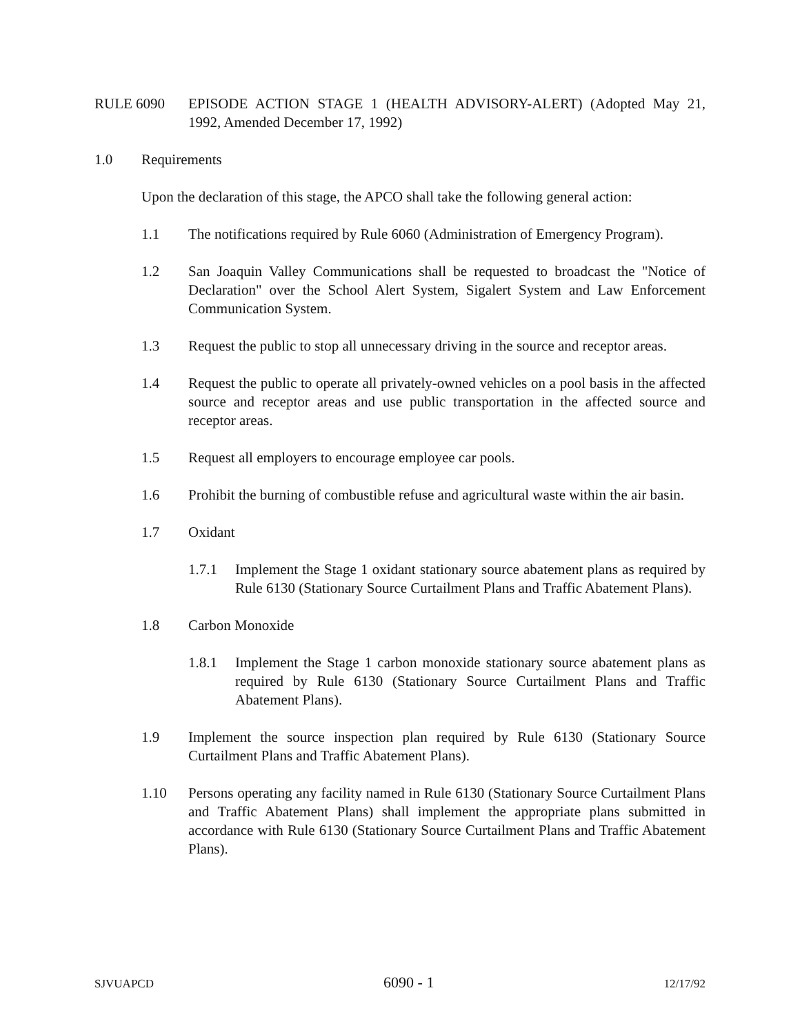RULE 6090 EPISODE ACTION STAGE 1 (HEALTH ADVISORY-ALERT) (Adopted May 21, 1992, Amended December 17, 1992)
1.0 Requirements
Upon the declaration of this stage, the APCO shall take the following general action:
1.1 The notifications required by Rule 6060 (Administration of Emergency Program).
1.2 San Joaquin Valley Communications shall be requested to broadcast the "Notice of Declaration" over the School Alert System, Sigalert System and Law Enforcement Communication System.
1.3 Request the public to stop all unnecessary driving in the source and receptor areas.
1.4 Request the public to operate all privately-owned vehicles on a pool basis in the affected source and receptor areas and use public transportation in the affected source and receptor areas.
1.5 Request all employers to encourage employee car pools.
1.6 Prohibit the burning of combustible refuse and agricultural waste within the air basin.
1.7 Oxidant
1.7.1 Implement the Stage 1 oxidant stationary source abatement plans as required by Rule 6130 (Stationary Source Curtailment Plans and Traffic Abatement Plans).
1.8 Carbon Monoxide
1.8.1 Implement the Stage 1 carbon monoxide stationary source abatement plans as required by Rule 6130 (Stationary Source Curtailment Plans and Traffic Abatement Plans).
1.9 Implement the source inspection plan required by Rule 6130 (Stationary Source Curtailment Plans and Traffic Abatement Plans).
1.10 Persons operating any facility named in Rule 6130 (Stationary Source Curtailment Plans and Traffic Abatement Plans) shall implement the appropriate plans submitted in accordance with Rule 6130 (Stationary Source Curtailment Plans and Traffic Abatement Plans).
SJVUAPCD 6090 - 1 12/17/92